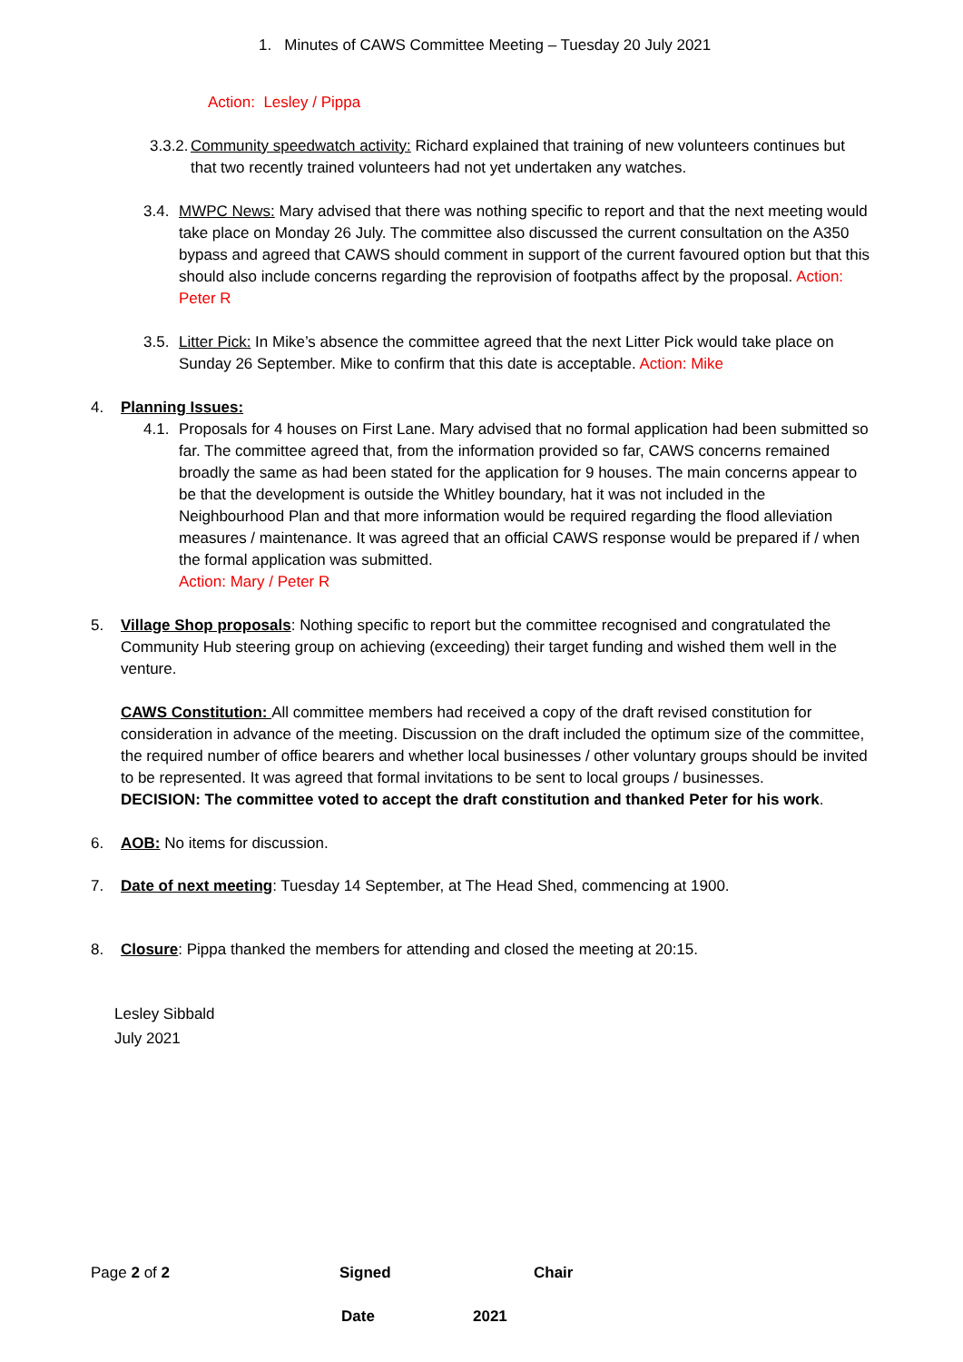1. Minutes of CAWS Committee Meeting – Tuesday 20 July 2021
Action: Lesley / Pippa
3.3.2. Community speedwatch activity: Richard explained that training of new volunteers continues but that two recently trained volunteers had not yet undertaken any watches.
3.4. MWPC News: Mary advised that there was nothing specific to report and that the next meeting would take place on Monday 26 July. The committee also discussed the current consultation on the A350 bypass and agreed that CAWS should comment in support of the current favoured option but that this should also include concerns regarding the reprovision of footpaths affect by the proposal. Action: Peter R
3.5. Litter Pick: In Mike’s absence the committee agreed that the next Litter Pick would take place on Sunday 26 September. Mike to confirm that this date is acceptable. Action: Mike
4. Planning Issues:
4.1. Proposals for 4 houses on First Lane. Mary advised that no formal application had been submitted so far. The committee agreed that, from the information provided so far, CAWS concerns remained broadly the same as had been stated for the application for 9 houses. The main concerns appear to be that the development is outside the Whitley boundary, hat it was not included in the Neighbourhood Plan and that more information would be required regarding the flood alleviation measures / maintenance. It was agreed that an official CAWS response would be prepared if / when the formal application was submitted.
Action: Mary / Peter R
5. Village Shop proposals: Nothing specific to report but the committee recognised and congratulated the Community Hub steering group on achieving (exceeding) their target funding and wished them well in the venture.
CAWS Constitution: All committee members had received a copy of the draft revised constitution for consideration in advance of the meeting. Discussion on the draft included the optimum size of the committee, the required number of office bearers and whether local businesses / other voluntary groups should be invited to be represented. It was agreed that formal invitations to be sent to local groups / businesses.
DECISION: The committee voted to accept the draft constitution and thanked Peter for his work.
6. AOB: No items for discussion.
7. Date of next meeting: Tuesday 14 September, at The Head Shed, commencing at 1900.
8. Closure: Pippa thanked the members for attending and closed the meeting at 20:15.
Lesley Sibbald
July 2021
Page 2 of 2 Signed Chair
Date 2021